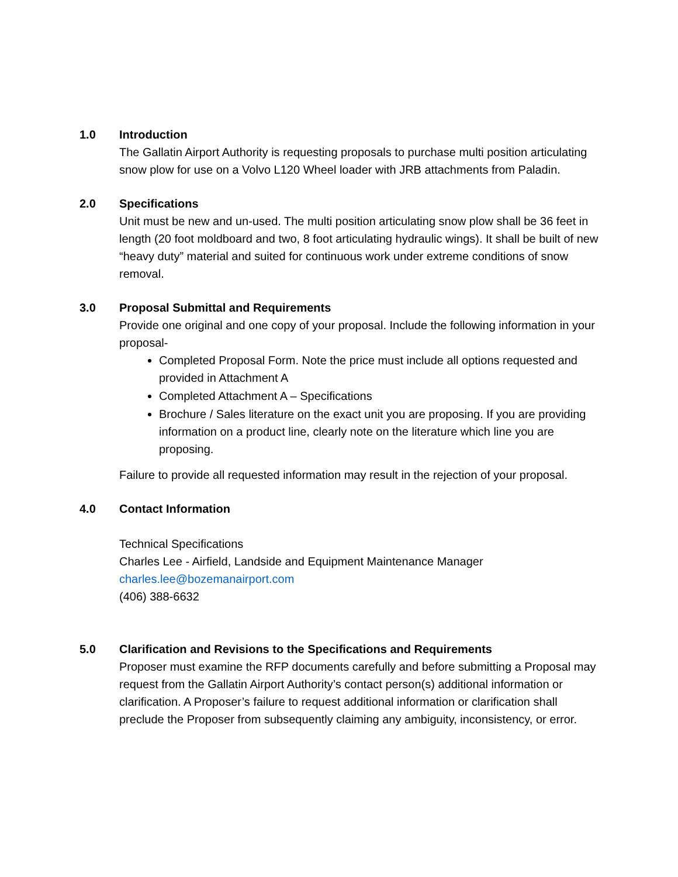1.0 Introduction
The Gallatin Airport Authority is requesting proposals to purchase multi position articulating snow plow for use on a Volvo L120 Wheel loader with JRB attachments from Paladin.
2.0 Specifications
Unit must be new and un-used. The multi position articulating snow plow shall be 36 feet in length (20 foot moldboard and two, 8 foot articulating hydraulic wings). It shall be built of new “heavy duty” material and suited for continuous work under extreme conditions of snow removal.
3.0 Proposal Submittal and Requirements
Provide one original and one copy of your proposal. Include the following information in your proposal-
Completed Proposal Form. Note the price must include all options requested and provided in Attachment A
Completed Attachment A – Specifications
Brochure / Sales literature on the exact unit you are proposing. If you are providing information on a product line, clearly note on the literature which line you are proposing.
Failure to provide all requested information may result in the rejection of your proposal.
4.0 Contact Information
Technical Specifications
Charles Lee - Airfield, Landside and Equipment Maintenance Manager
charles.lee@bozemanairport.com
(406) 388-6632
5.0 Clarification and Revisions to the Specifications and Requirements
Proposer must examine the RFP documents carefully and before submitting a Proposal may request from the Gallatin Airport Authority’s contact person(s) additional information or clarification. A Proposer’s failure to request additional information or clarification shall preclude the Proposer from subsequently claiming any ambiguity, inconsistency, or error.